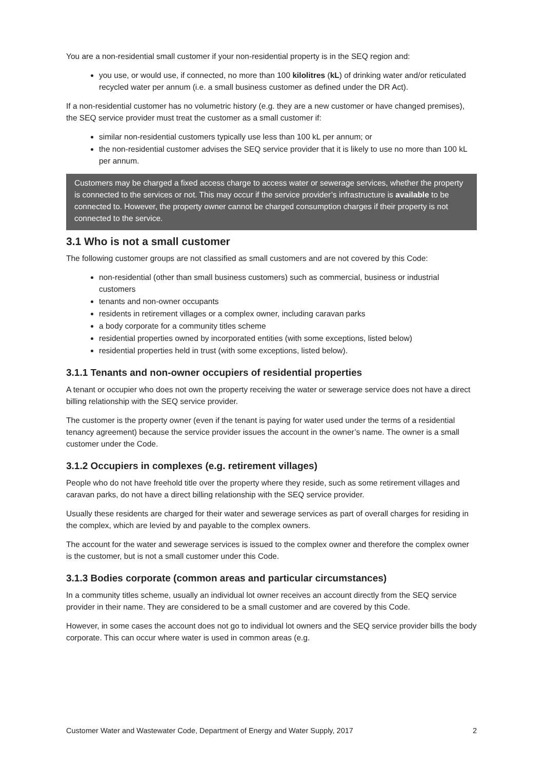You are a non-residential small customer if your non-residential property is in the SEQ region and:
you use, or would use, if connected, no more than 100 kilolitres (kL) of drinking water and/or reticulated recycled water per annum (i.e. a small business customer as defined under the DR Act).
If a non-residential customer has no volumetric history (e.g. they are a new customer or have changed premises), the SEQ service provider must treat the customer as a small customer if:
similar non-residential customers typically use less than 100 kL per annum; or
the non-residential customer advises the SEQ service provider that it is likely to use no more than 100 kL per annum.
Customers may be charged a fixed access charge to access water or sewerage services, whether the property is connected to the services or not. This may occur if the service provider’s infrastructure is available to be connected to. However, the property owner cannot be charged consumption charges if their property is not connected to the service.
3.1 Who is not a small customer
The following customer groups are not classified as small customers and are not covered by this Code:
non-residential (other than small business customers) such as commercial, business or industrial customers
tenants and non-owner occupants
residents in retirement villages or a complex owner, including caravan parks
a body corporate for a community titles scheme
residential properties owned by incorporated entities (with some exceptions, listed below)
residential properties held in trust (with some exceptions, listed below).
3.1.1 Tenants and non-owner occupiers of residential properties
A tenant or occupier who does not own the property receiving the water or sewerage service does not have a direct billing relationship with the SEQ service provider.
The customer is the property owner (even if the tenant is paying for water used under the terms of a residential tenancy agreement) because the service provider issues the account in the owner’s name. The owner is a small customer under the Code.
3.1.2 Occupiers in complexes (e.g. retirement villages)
People who do not have freehold title over the property where they reside, such as some retirement villages and caravan parks, do not have a direct billing relationship with the SEQ service provider.
Usually these residents are charged for their water and sewerage services as part of overall charges for residing in the complex, which are levied by and payable to the complex owners.
The account for the water and sewerage services is issued to the complex owner and therefore the complex owner is the customer, but is not a small customer under this Code.
3.1.3 Bodies corporate (common areas and particular circumstances)
In a community titles scheme, usually an individual lot owner receives an account directly from the SEQ service provider in their name. They are considered to be a small customer and are covered by this Code.
However, in some cases the account does not go to individual lot owners and the SEQ service provider bills the body corporate. This can occur where water is used in common areas (e.g.
Customer Water and Wastewater Code, Department of Energy and Water Supply, 2017 2